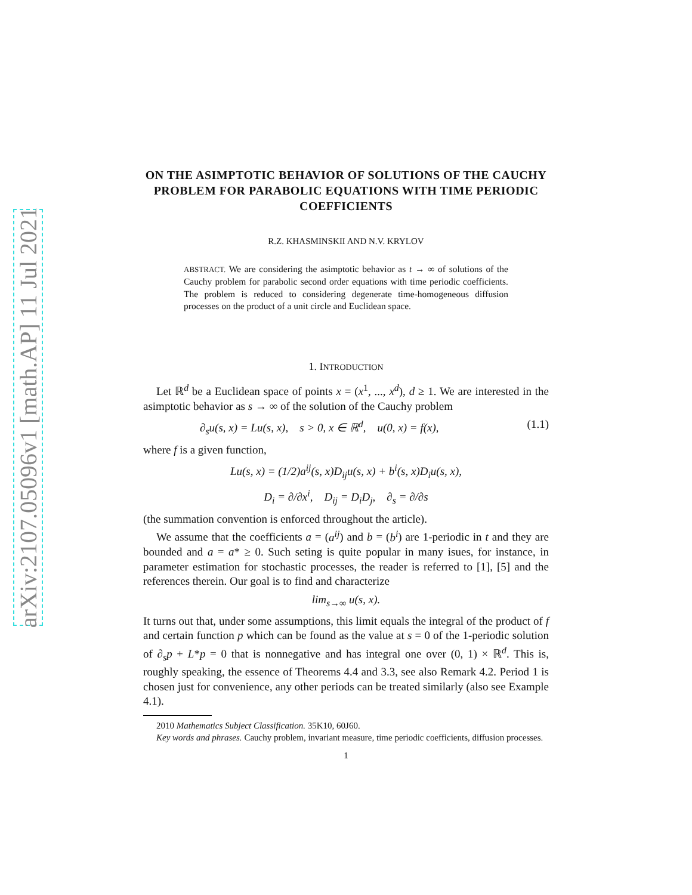arXiv:2107.05096v1 [math.AP] 11 Jul 2021
ON THE ASIMPTOTIC BEHAVIOR OF SOLUTIONS OF THE CAUCHY PROBLEM FOR PARABOLIC EQUATIONS WITH TIME PERIODIC COEFFICIENTS
R.Z. KHASMINSKII AND N.V. KRYLOV
ABSTRACT. We are considering the asimptotic behavior as t → ∞ of solutions of the Cauchy problem for parabolic second order equations with time periodic coefficients. The problem is reduced to considering degenerate time-homogeneous diffusion processes on the product of a unit circle and Euclidean space.
1. INTRODUCTION
Let ℝ<sup>d</sup> be a Euclidean space of points x = (x<sup>1</sup>, ..., x<sup>d</sup>), d ≥ 1. We are interested in the asimptotic behavior as s → ∞ of the solution of the Cauchy problem
∂<sub>s</sub>u(s, x) = Lu(s, x), s > 0, x ∈ ℝ<sup>d</sup>, u(0, x) = f(x), (1.1)
where f is a given function,
Lu(s, x) = (1/2)a<sup>ij</sup>(s, x)D<sub>ij</sub>u(s, x) + b<sup>i</sup>(s, x)D<sub>i</sub>u(s, x),
D<sub>i</sub> = ∂/∂x<sup>i</sup>, D<sub>ij</sub> = D<sub>i</sub>D<sub>j</sub>, ∂<sub>s</sub> = ∂/∂s
(the summation convention is enforced throughout the article).
We assume that the coefficients a = (a<sup>ij</sup>) and b = (b<sup>i</sup>) are 1-periodic in t and they are bounded and a = a* ≥ 0. Such seting is quite popular in many isues, for instance, in parameter estimation for stochastic processes, the reader is referred to [1], [5] and the references therein. Our goal is to find and characterize
lim<sub>s→∞</sub> u(s, x).
It turns out that, under some assumptions, this limit equals the integral of the product of f and certain function p which can be found as the value at s = 0 of the 1-periodic solution of ∂<sub>s</sub>p + L*p = 0 that is nonnegative and has integral one over (0, 1) × ℝ<sup>d</sup>. This is, roughly speaking, the essence of Theorems 4.4 and 3.3, see also Remark 4.2. Period 1 is chosen just for convenience, any other periods can be treated similarly (also see Example 4.1).
2010 Mathematics Subject Classification. 35K10, 60J60.
Key words and phrases. Cauchy problem, invariant measure, time periodic coefficients, diffusion processes.
1